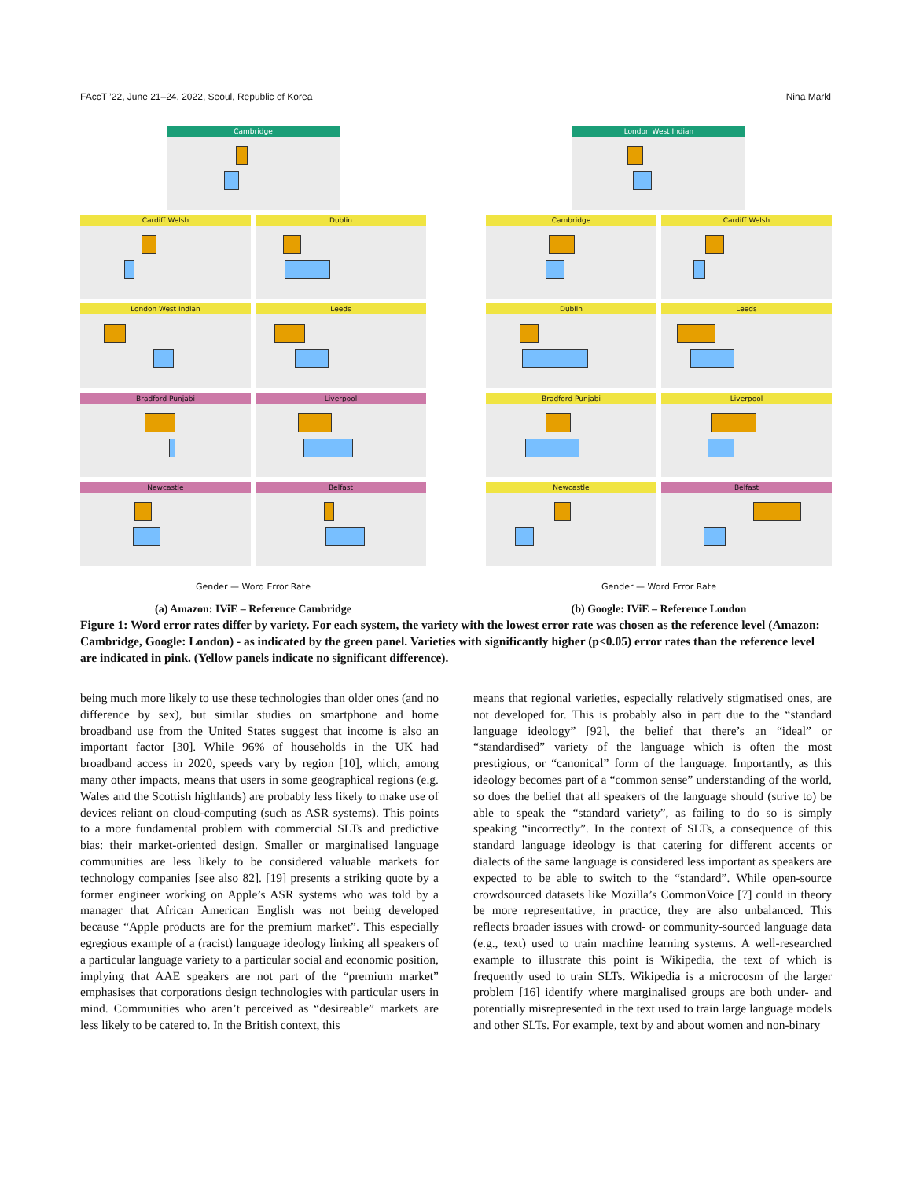FAccT ’22, June 21–24, 2022, Seoul, Republic of Korea Nina Markl
Cambridge
Cardiff Welsh
Dublin
London West Indian
Leeds
Bradford Punjabi
Liverpool
Newcastle
Belfast
Gender — Word Error Rate
(a) Amazon: IViE – Reference Cambridge
London West Indian
Cambridge
Cardiff Welsh
Dublin
Leeds
Bradford Punjabi
Liverpool
Newcastle
Belfast
Gender — Word Error Rate
(b) Google: IViE – Reference London
Figure 1: Word error rates differ by variety. For each system, the variety with the lowest error rate was chosen as the reference level (Amazon: Cambridge, Google: London) - as indicated by the green panel. Varieties with significantly higher (p<0.05) error rates than the reference level are indicated in pink. (Yellow panels indicate no significant difference).
being much more likely to use these technologies than older ones (and no difference by sex), but similar studies on smartphone and home broadband use from the United States suggest that income is also an important factor [30]. While 96% of households in the UK had broadband access in 2020, speeds vary by region [10], which, among many other impacts, means that users in some geographical regions (e.g. Wales and the Scottish highlands) are probably less likely to make use of devices reliant on cloud-computing (such as ASR systems). This points to a more fundamental problem with commercial SLTs and predictive bias: their market-oriented design. Smaller or marginalised language communities are less likely to be considered valuable markets for technology companies [see also 82]. [19] presents a striking quote by a former engineer working on Apple’s ASR systems who was told by a manager that African American English was not being developed because “Apple products are for the premium market”. This especially egregious example of a (racist) language ideology linking all speakers of a particular language variety to a particular social and economic position, implying that AAE speakers are not part of the “premium market” emphasises that corporations design technologies with particular users in mind. Communities who aren’t perceived as “desireable” markets are less likely to be catered to. In the British context, this
means that regional varieties, especially relatively stigmatised ones, are not developed for. This is probably also in part due to the “standard language ideology” [92], the belief that there’s an “ideal” or “standardised” variety of the language which is often the most prestigious, or “canonical” form of the language. Importantly, as this ideology becomes part of a “common sense” understanding of the world, so does the belief that all speakers of the language should (strive to) be able to speak the “standard variety”, as failing to do so is simply speaking “incorrectly”. In the context of SLTs, a consequence of this standard language ideology is that catering for different accents or dialects of the same language is considered less important as speakers are expected to be able to switch to the “standard”. While open-source crowdsourced datasets like Mozilla’s CommonVoice [7] could in theory be more representative, in practice, they are also unbalanced. This reflects broader issues with crowd- or community-sourced language data (e.g., text) used to train machine learning systems. A well-researched example to illustrate this point is Wikipedia, the text of which is frequently used to train SLTs. Wikipedia is a microcosm of the larger problem [16] identify where marginalised groups are both under- and potentially misrepresented in the text used to train large language models and other SLTs. For example, text by and about women and non-binary